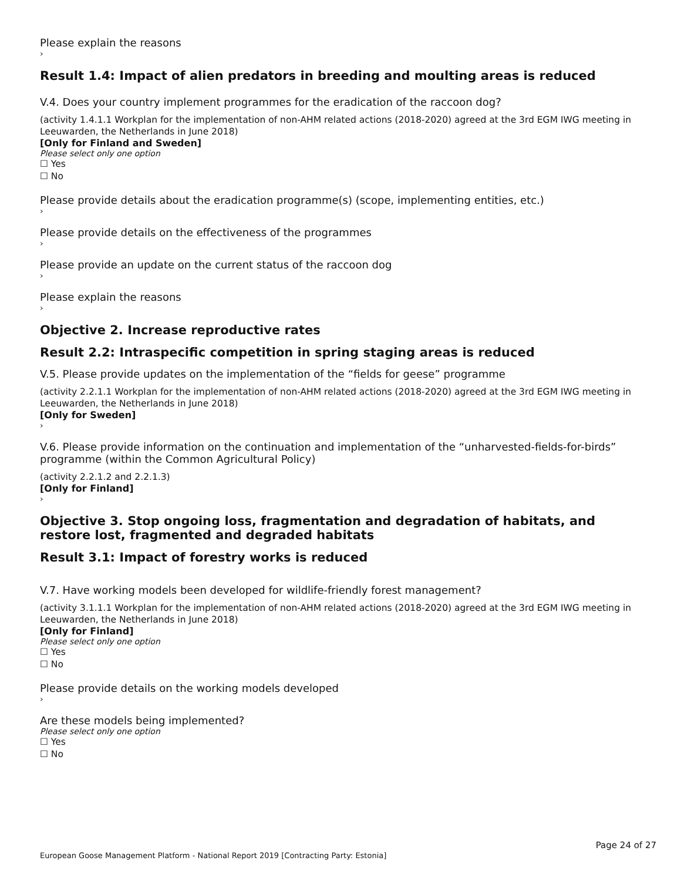Please explain the reasons
›
Result 1.4: Impact of alien predators in breeding and moulting areas is reduced
V.4. Does your country implement programmes for the eradication of the raccoon dog?
(activity 1.4.1.1 Workplan for the implementation of non-AHM related actions (2018-2020) agreed at the 3rd EGM IWG meeting in Leeuwarden, the Netherlands in June 2018)
[Only for Finland and Sweden]
Please select only one option
☐ Yes
☐ No
Please provide details about the eradication programme(s) (scope, implementing entities, etc.)
›
Please provide details on the effectiveness of the programmes
›
Please provide an update on the current status of the raccoon dog
›
Please explain the reasons
›
Objective 2. Increase reproductive rates
Result 2.2: Intraspecific competition in spring staging areas is reduced
V.5. Please provide updates on the implementation of the “fields for geese” programme
(activity 2.2.1.1 Workplan for the implementation of non-AHM related actions (2018-2020) agreed at the 3rd EGM IWG meeting in Leeuwarden, the Netherlands in June 2018)
[Only for Sweden]
›
V.6. Please provide information on the continuation and implementation of the “unharvested-fields-for-birds” programme (within the Common Agricultural Policy)
(activity 2.2.1.2 and 2.2.1.3)
[Only for Finland]
›
Objective 3. Stop ongoing loss, fragmentation and degradation of habitats, and restore lost, fragmented and degraded habitats
Result 3.1: Impact of forestry works is reduced
V.7. Have working models been developed for wildlife-friendly forest management?
(activity 3.1.1.1 Workplan for the implementation of non-AHM related actions (2018-2020) agreed at the 3rd EGM IWG meeting in Leeuwarden, the Netherlands in June 2018)
[Only for Finland]
Please select only one option
☐ Yes
☐ No
Please provide details on the working models developed
›
Are these models being implemented?
Please select only one option
☐ Yes
☐ No
Page 24 of 27
European Goose Management Platform - National Report 2019 [Contracting Party: Estonia]